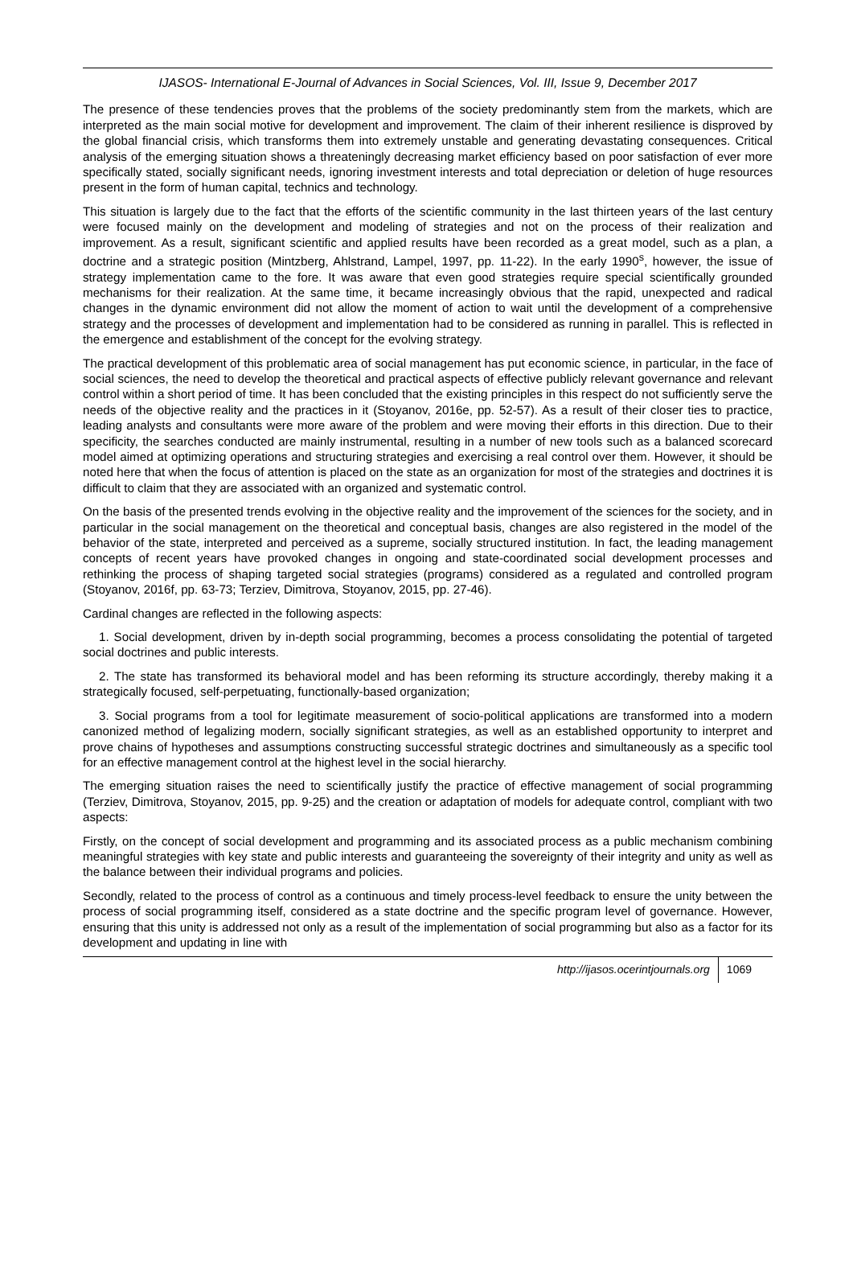IJASOS- International E-Journal of Advances in Social Sciences, Vol. III, Issue 9, December 2017
The presence of these tendencies proves that the problems of the society predominantly stem from the markets, which are interpreted as the main social motive for development and improvement. The claim of their inherent resilience is disproved by the global financial crisis, which transforms them into extremely unstable and generating devastating consequences. Critical analysis of the emerging situation shows a threateningly decreasing market efficiency based on poor satisfaction of ever more specifically stated, socially significant needs, ignoring investment interests and total depreciation or deletion of huge resources present in the form of human capital, technics and technology.
This situation is largely due to the fact that the efforts of the scientific community in the last thirteen years of the last century were focused mainly on the development and modeling of strategies and not on the process of their realization and improvement. As a result, significant scientific and applied results have been recorded as a great model, such as a plan, a doctrine and a strategic position (Mintzberg, Ahlstrand, Lampel, 1997, pp. 11-22). In the early 1990<sup>s</sup>, however, the issue of strategy implementation came to the fore. It was aware that even good strategies require special scientifically grounded mechanisms for their realization. At the same time, it became increasingly obvious that the rapid, unexpected and radical changes in the dynamic environment did not allow the moment of action to wait until the development of a comprehensive strategy and the processes of development and implementation had to be considered as running in parallel. This is reflected in the emergence and establishment of the concept for the evolving strategy.
The practical development of this problematic area of social management has put economic science, in particular, in the face of social sciences, the need to develop the theoretical and practical aspects of effective publicly relevant governance and relevant control within a short period of time. It has been concluded that the existing principles in this respect do not sufficiently serve the needs of the objective reality and the practices in it (Stoyanov, 2016e, pp. 52-57). As a result of their closer ties to practice, leading analysts and consultants were more aware of the problem and were moving their efforts in this direction. Due to their specificity, the searches conducted are mainly instrumental, resulting in a number of new tools such as a balanced scorecard model aimed at optimizing operations and structuring strategies and exercising a real control over them. However, it should be noted here that when the focus of attention is placed on the state as an organization for most of the strategies and doctrines it is difficult to claim that they are associated with an organized and systematic control.
On the basis of the presented trends evolving in the objective reality and the improvement of the sciences for the society, and in particular in the social management on the theoretical and conceptual basis, changes are also registered in the model of the behavior of the state, interpreted and perceived as a supreme, socially structured institution. In fact, the leading management concepts of recent years have provoked changes in ongoing and state-coordinated social development processes and rethinking the process of shaping targeted social strategies (programs) considered as a regulated and controlled program (Stoyanov, 2016f, pp. 63-73; Terziev, Dimitrova, Stoyanov, 2015, pp. 27-46).
Cardinal changes are reflected in the following aspects:
1. Social development, driven by in-depth social programming, becomes a process consolidating the potential of targeted social doctrines and public interests.
2. The state has transformed its behavioral model and has been reforming its structure accordingly, thereby making it a strategically focused, self-perpetuating, functionally-based organization;
3. Social programs from a tool for legitimate measurement of socio-political applications are transformed into a modern canonized method of legalizing modern, socially significant strategies, as well as an established opportunity to interpret and prove chains of hypotheses and assumptions constructing successful strategic doctrines and simultaneously as a specific tool for an effective management control at the highest level in the social hierarchy.
The emerging situation raises the need to scientifically justify the practice of effective management of social programming (Terziev, Dimitrova, Stoyanov, 2015, pp. 9-25) and the creation or adaptation of models for adequate control, compliant with two aspects:
Firstly, on the concept of social development and programming and its associated process as a public mechanism combining meaningful strategies with key state and public interests and guaranteeing the sovereignty of their integrity and unity as well as the balance between their individual programs and policies.
Secondly, related to the process of control as a continuous and timely process-level feedback to ensure the unity between the process of social programming itself, considered as a state doctrine and the specific program level of governance. However, ensuring that this unity is addressed not only as a result of the implementation of social programming but also as a factor for its development and updating in line with
http://ijasos.ocerintjournals.org 1069